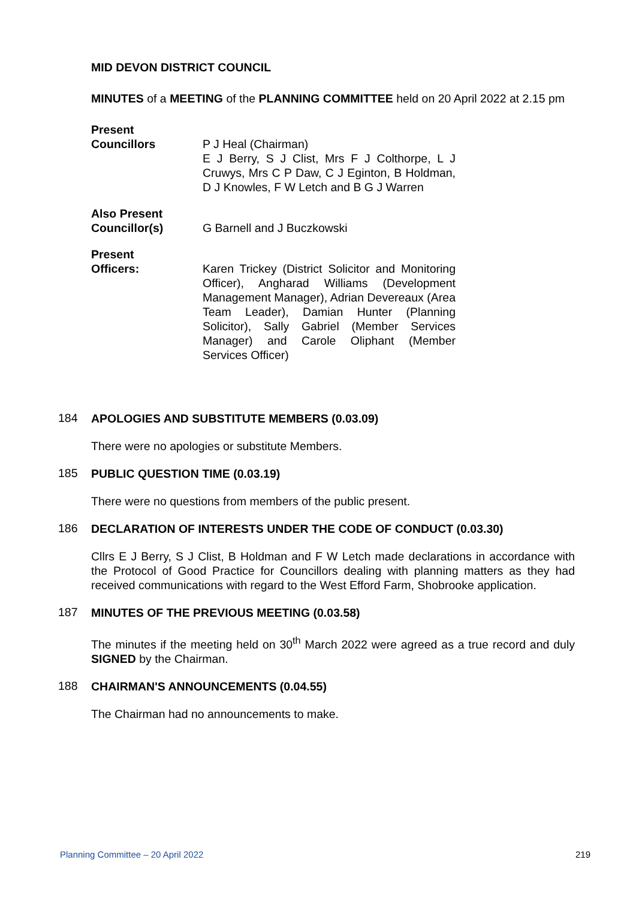MID DEVON DISTRICT COUNCIL
MINUTES of a MEETING of the PLANNING COMMITTEE held on 20 April 2022 at 2.15 pm
Present
Councillors
P J Heal (Chairman)
E J Berry, S J Clist, Mrs F J Colthorpe, L J Cruwys, Mrs C P Daw, C J Eginton, B Holdman, D J Knowles, F W Letch and B G J Warren
Also Present
Councillor(s)
G Barnell and J Buczkowski
Present
Officers:
Karen Trickey (District Solicitor and Monitoring Officer), Angharad Williams (Development Management Manager), Adrian Devereaux (Area Team Leader), Damian Hunter (Planning Solicitor), Sally Gabriel (Member Services Manager) and Carole Oliphant (Member Services Officer)
184
APOLOGIES AND SUBSTITUTE MEMBERS (0.03.09)
There were no apologies or substitute Members.
185
PUBLIC QUESTION TIME (0.03.19)
There were no questions from members of the public present.
186
DECLARATION OF INTERESTS UNDER THE CODE OF CONDUCT (0.03.30)
Cllrs E J Berry, S J Clist, B Holdman and F W Letch made declarations in accordance with the Protocol of Good Practice for Councillors dealing with planning matters as they had received communications with regard to the West Efford Farm, Shobrooke application.
187
MINUTES OF THE PREVIOUS MEETING (0.03.58)
The minutes if the meeting held on 30<sup>th</sup> March 2022 were agreed as a true record and duly SIGNED by the Chairman.
188
CHAIRMAN'S ANNOUNCEMENTS (0.04.55)
The Chairman had no announcements to make.
Planning Committee – 20 April 2022 219